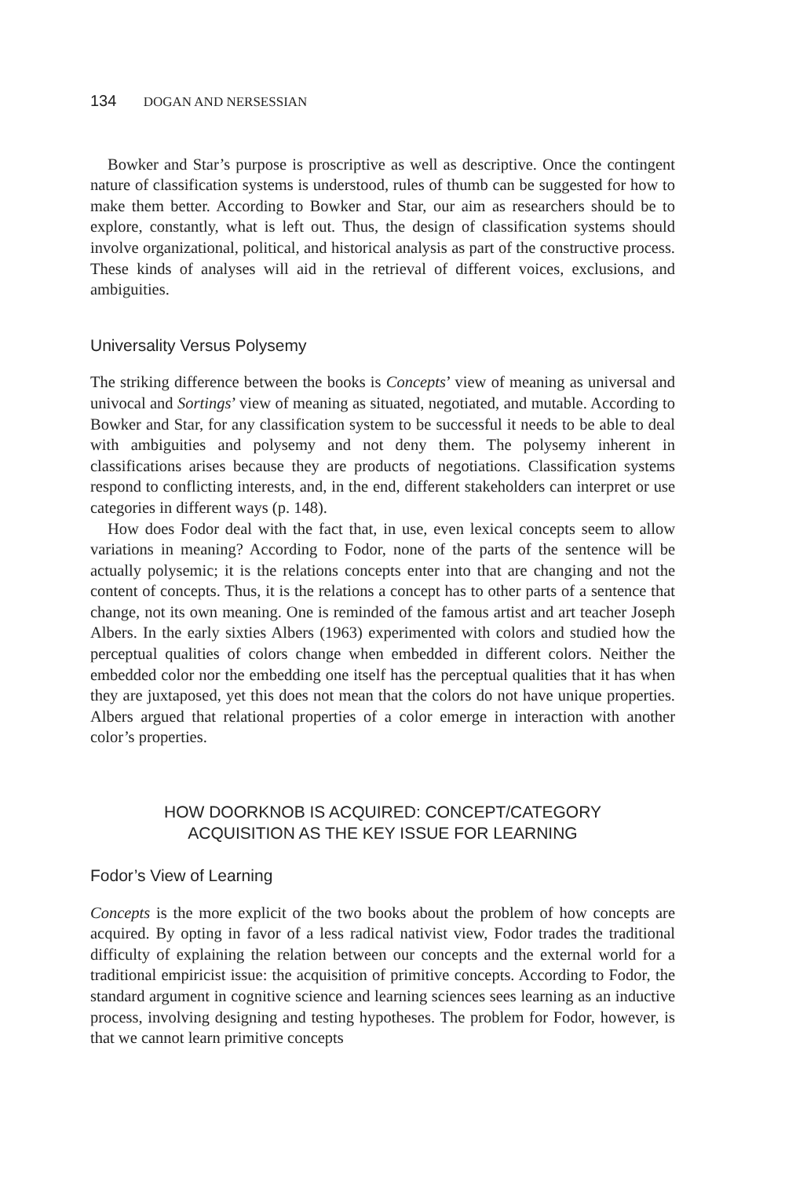134 DOGAN AND NERSESSIAN
Bowker and Star’s purpose is proscriptive as well as descriptive. Once the contingent nature of classification systems is understood, rules of thumb can be suggested for how to make them better. According to Bowker and Star, our aim as researchers should be to explore, constantly, what is left out. Thus, the design of classification systems should involve organizational, political, and historical analysis as part of the constructive process. These kinds of analyses will aid in the retrieval of different voices, exclusions, and ambiguities.
Universality Versus Polysemy
The striking difference between the books is Concepts’ view of meaning as universal and univocal and Sortings’ view of meaning as situated, negotiated, and mutable. According to Bowker and Star, for any classification system to be successful it needs to be able to deal with ambiguities and polysemy and not deny them. The polysemy inherent in classifications arises because they are products of negotiations. Classification systems respond to conflicting interests, and, in the end, different stakeholders can interpret or use categories in different ways (p. 148).
How does Fodor deal with the fact that, in use, even lexical concepts seem to allow variations in meaning? According to Fodor, none of the parts of the sentence will be actually polysemic; it is the relations concepts enter into that are changing and not the content of concepts. Thus, it is the relations a concept has to other parts of a sentence that change, not its own meaning. One is reminded of the famous artist and art teacher Joseph Albers. In the early sixties Albers (1963) experimented with colors and studied how the perceptual qualities of colors change when embedded in different colors. Neither the embedded color nor the embedding one itself has the perceptual qualities that it has when they are juxtaposed, yet this does not mean that the colors do not have unique properties. Albers argued that relational properties of a color emerge in interaction with another color’s properties.
HOW DOORKNOB IS ACQUIRED: CONCEPT/CATEGORY
ACQUISITION AS THE KEY ISSUE FOR LEARNING
Fodor’s View of Learning
Concepts is the more explicit of the two books about the problem of how concepts are acquired. By opting in favor of a less radical nativist view, Fodor trades the traditional difficulty of explaining the relation between our concepts and the external world for a traditional empiricist issue: the acquisition of primitive concepts. According to Fodor, the standard argument in cognitive science and learning sciences sees learning as an inductive process, involving designing and testing hypotheses. The problem for Fodor, however, is that we cannot learn primitive concepts